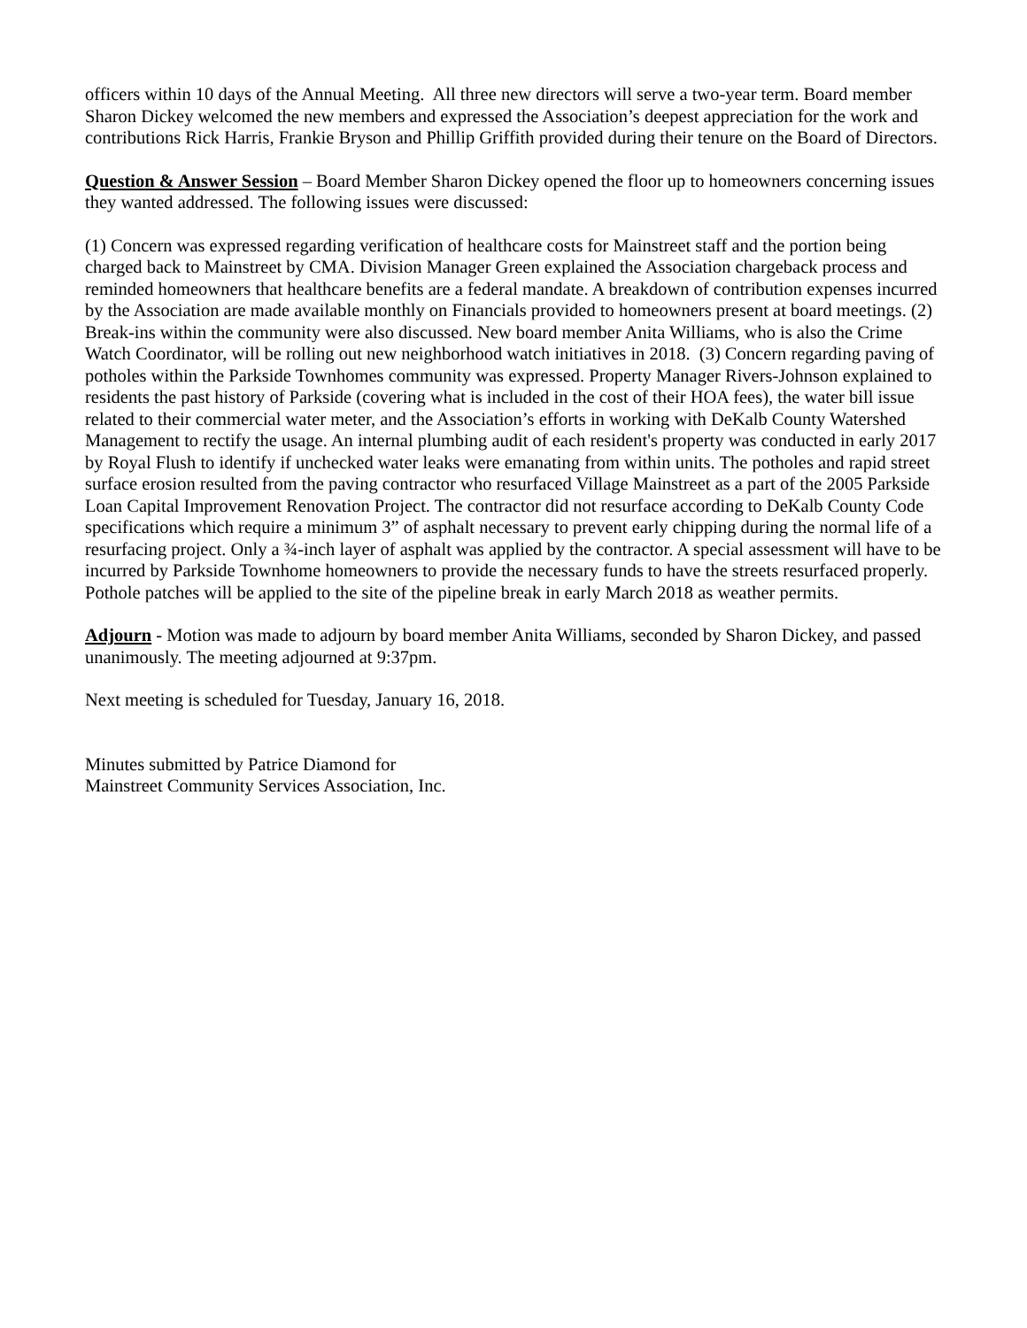officers within 10 days of the Annual Meeting. All three new directors will serve a two-year term. Board member Sharon Dickey welcomed the new members and expressed the Association’s deepest appreciation for the work and contributions Rick Harris, Frankie Bryson and Phillip Griffith provided during their tenure on the Board of Directors.
Question & Answer Session – Board Member Sharon Dickey opened the floor up to homeowners concerning issues they wanted addressed. The following issues were discussed:
(1) Concern was expressed regarding verification of healthcare costs for Mainstreet staff and the portion being charged back to Mainstreet by CMA. Division Manager Green explained the Association chargeback process and reminded homeowners that healthcare benefits are a federal mandate. A breakdown of contribution expenses incurred by the Association are made available monthly on Financials provided to homeowners present at board meetings. (2) Break-ins within the community were also discussed. New board member Anita Williams, who is also the Crime Watch Coordinator, will be rolling out new neighborhood watch initiatives in 2018. (3) Concern regarding paving of potholes within the Parkside Townhomes community was expressed. Property Manager Rivers-Johnson explained to residents the past history of Parkside (covering what is included in the cost of their HOA fees), the water bill issue related to their commercial water meter, and the Association’s efforts in working with DeKalb County Watershed Management to rectify the usage. An internal plumbing audit of each resident's property was conducted in early 2017 by Royal Flush to identify if unchecked water leaks were emanating from within units. The potholes and rapid street surface erosion resulted from the paving contractor who resurfaced Village Mainstreet as a part of the 2005 Parkside Loan Capital Improvement Renovation Project. The contractor did not resurface according to DeKalb County Code specifications which require a minimum 3” of asphalt necessary to prevent early chipping during the normal life of a resurfacing project. Only a ¾-inch layer of asphalt was applied by the contractor. A special assessment will have to be incurred by Parkside Townhome homeowners to provide the necessary funds to have the streets resurfaced properly. Pothole patches will be applied to the site of the pipeline break in early March 2018 as weather permits.
Adjourn - Motion was made to adjourn by board member Anita Williams, seconded by Sharon Dickey, and passed unanimously. The meeting adjourned at 9:37pm.
Next meeting is scheduled for Tuesday, January 16, 2018.
Minutes submitted by Patrice Diamond for
Mainstreet Community Services Association, Inc.